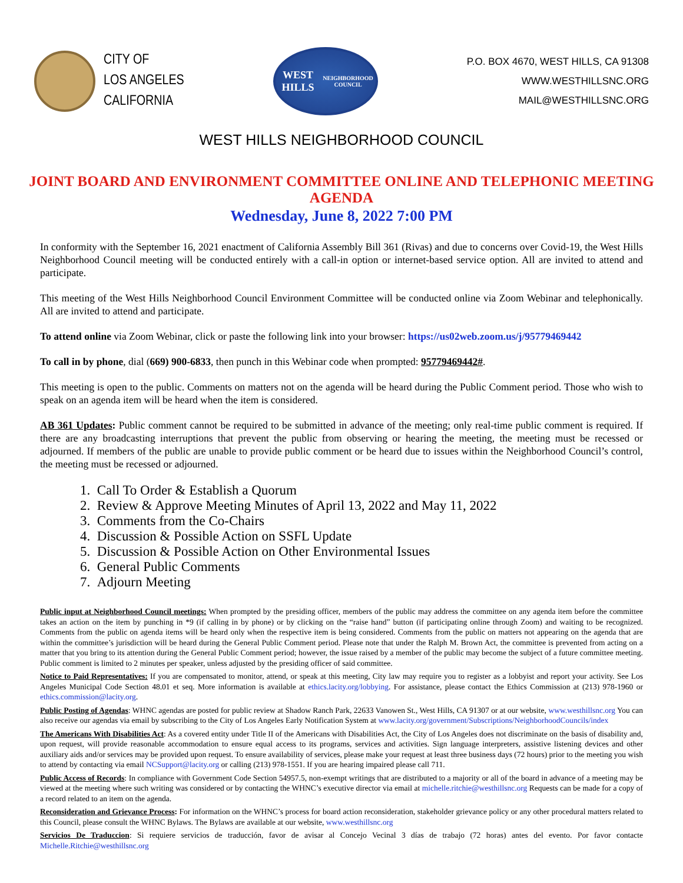CITY OF
LOS ANGELES
CALIFORNIA
WEST HILLS
NEIGHBORHOOD COUNCIL
P.O. BOX 4670, WEST HILLS, CA 91308
WWW.WESTHILLSNC.ORG
MAIL@WESTHILLSNC.ORG
WEST HILLS NEIGHBORHOOD COUNCIL
JOINT BOARD AND ENVIRONMENT COMMITTEE ONLINE AND TELEPHONIC MEETING AGENDA
Wednesday, June 8, 2022 7:00 PM
In conformity with the September 16, 2021 enactment of California Assembly Bill 361 (Rivas) and due to concerns over Covid-19, the West Hills Neighborhood Council meeting will be conducted entirely with a call-in option or internet-based service option. All are invited to attend and participate.
This meeting of the West Hills Neighborhood Council Environment Committee will be conducted online via Zoom Webinar and telephonically. All are invited to attend and participate.
To attend online via Zoom Webinar, click or paste the following link into your browser: https://us02web.zoom.us/j/95779469442
To call in by phone, dial (669) 900-6833, then punch in this Webinar code when prompted: 95779469442#.
This meeting is open to the public. Comments on matters not on the agenda will be heard during the Public Comment period. Those who wish to speak on an agenda item will be heard when the item is considered.
AB 361 Updates: Public comment cannot be required to be submitted in advance of the meeting; only real-time public comment is required. If there are any broadcasting interruptions that prevent the public from observing or hearing the meeting, the meeting must be recessed or adjourned. If members of the public are unable to provide public comment or be heard due to issues within the Neighborhood Council’s control, the meeting must be recessed or adjourned.
1. Call To Order & Establish a Quorum
2. Review & Approve Meeting Minutes of April 13, 2022 and May 11, 2022
3. Comments from the Co-Chairs
4. Discussion & Possible Action on SSFL Update
5. Discussion & Possible Action on Other Environmental Issues
6. General Public Comments
7. Adjourn Meeting
Public input at Neighborhood Council meetings: When prompted by the presiding officer, members of the public may address the committee on any agenda item before the committee takes an action on the item by punching in *9 (if calling in by phone) or by clicking on the “raise hand” button (if participating online through Zoom) and waiting to be recognized. Comments from the public on agenda items will be heard only when the respective item is being considered. Comments from the public on matters not appearing on the agenda that are within the committee’s jurisdiction will be heard during the General Public Comment period. Please note that under the Ralph M. Brown Act, the committee is prevented from acting on a matter that you bring to its attention during the General Public Comment period; however, the issue raised by a member of the public may become the subject of a future committee meeting. Public comment is limited to 2 minutes per speaker, unless adjusted by the presiding officer of said committee.
Notice to Paid Representatives: If you are compensated to monitor, attend, or speak at this meeting, City law may require you to register as a lobbyist and report your activity. See Los Angeles Municipal Code Section 48.01 et seq. More information is available at ethics.lacity.org/lobbying. For assistance, please contact the Ethics Commission at (213) 978-1960 or ethics.commission@lacity.org.
Public Posting of Agendas: WHNC agendas are posted for public review at Shadow Ranch Park, 22633 Vanowen St., West Hills, CA 91307 or at our website, www.westhillsnc.org You can also receive our agendas via email by subscribing to the City of Los Angeles Early Notification System at www.lacity.org/government/Subscriptions/NeighborhoodCouncils/index
The Americans With Disabilities Act: As a covered entity under Title II of the Americans with Disabilities Act, the City of Los Angeles does not discriminate on the basis of disability and, upon request, will provide reasonable accommodation to ensure equal access to its programs, services and activities. Sign language interpreters, assistive listening devices and other auxiliary aids and/or services may be provided upon request. To ensure availability of services, please make your request at least three business days (72 hours) prior to the meeting you wish to attend by contacting via email NCSupport@lacity.org or calling (213) 978-1551. If you are hearing impaired please call 711.
Public Access of Records: In compliance with Government Code Section 54957.5, non-exempt writings that are distributed to a majority or all of the board in advance of a meeting may be viewed at the meeting where such writing was considered or by contacting the WHNC’s executive director via email at michelle.ritchie@westhillsnc.org Requests can be made for a copy of a record related to an item on the agenda.
Reconsideration and Grievance Process: For information on the WHNC’s process for board action reconsideration, stakeholder grievance policy or any other procedural matters related to this Council, please consult the WHNC Bylaws. The Bylaws are available at our website, www.westhillsnc.org
Servicios De Traduccion: Si requiere servicios de traducción, favor de avisar al Concejo Vecinal 3 días de trabajo (72 horas) antes del evento. Por favor contacte Michelle.Ritchie@westhillsnc.org